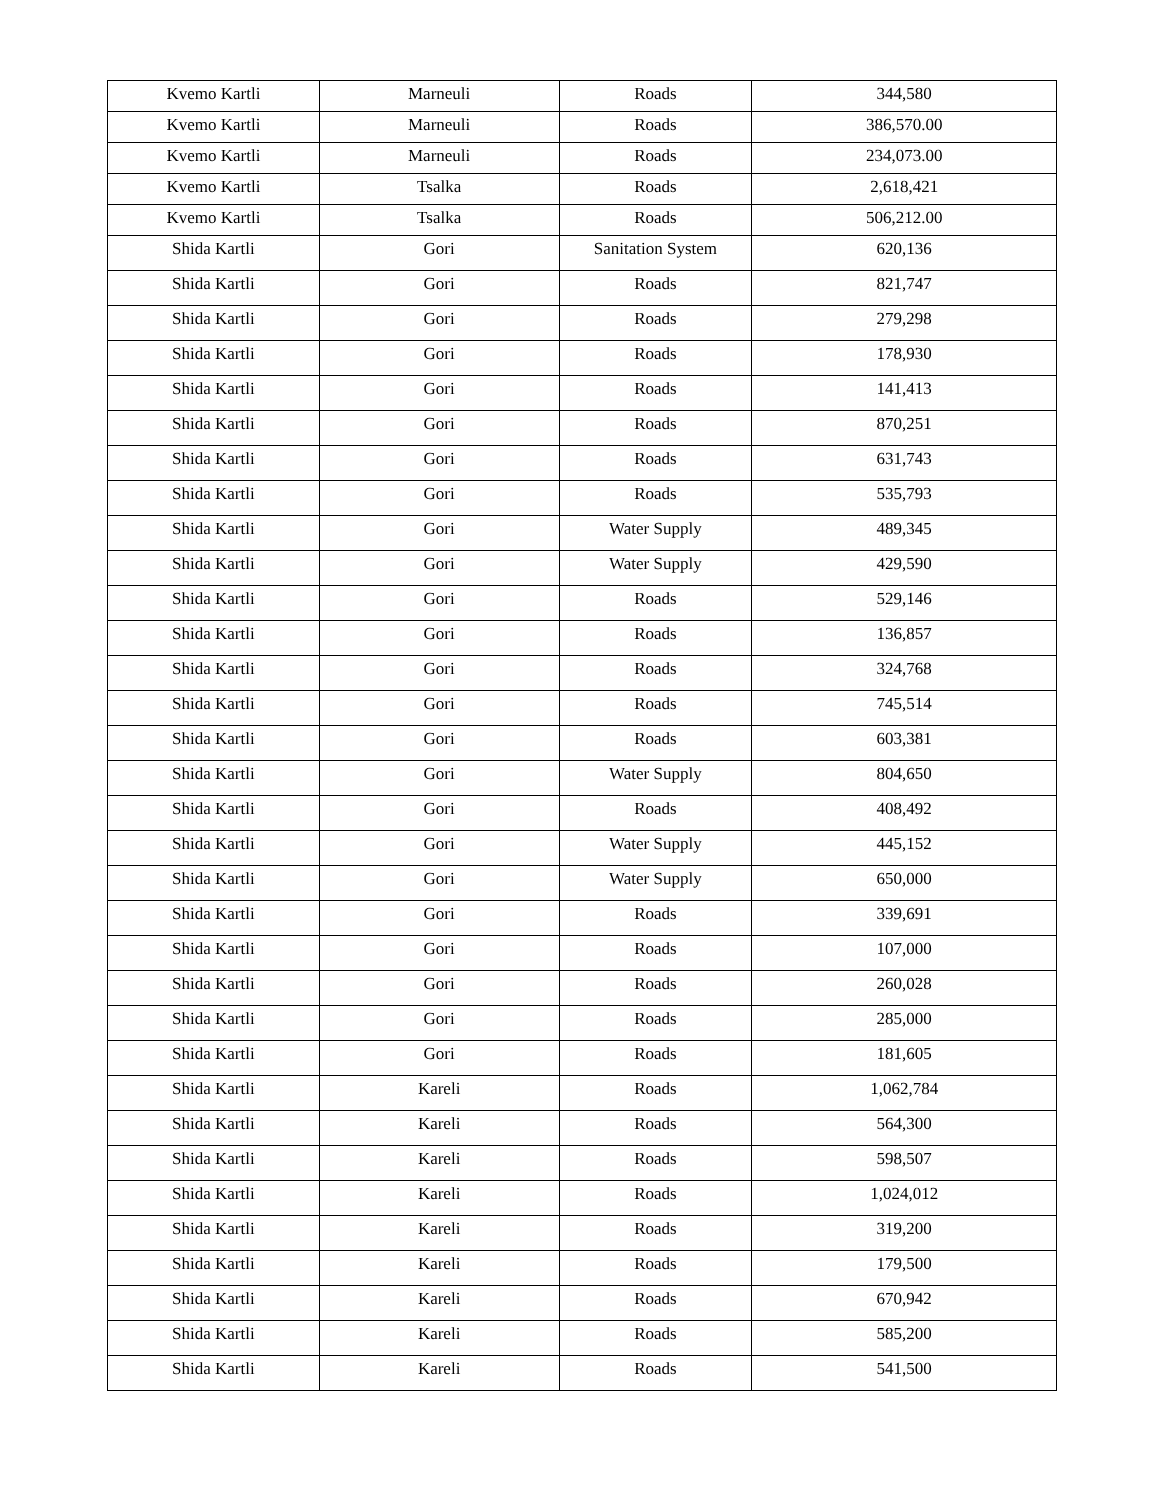| Kvemo Kartli | Marneuli | Roads | 344,580 |
| Kvemo Kartli | Marneuli | Roads | 386,570.00 |
| Kvemo Kartli | Marneuli | Roads | 234,073.00 |
| Kvemo Kartli | Tsalka | Roads | 2,618,421 |
| Kvemo Kartli | Tsalka | Roads | 506,212.00 |
| Shida Kartli | Gori | Sanitation System | 620,136 |
| Shida Kartli | Gori | Roads | 821,747 |
| Shida Kartli | Gori | Roads | 279,298 |
| Shida Kartli | Gori | Roads | 178,930 |
| Shida Kartli | Gori | Roads | 141,413 |
| Shida Kartli | Gori | Roads | 870,251 |
| Shida Kartli | Gori | Roads | 631,743 |
| Shida Kartli | Gori | Roads | 535,793 |
| Shida Kartli | Gori | Water Supply | 489,345 |
| Shida Kartli | Gori | Water Supply | 429,590 |
| Shida Kartli | Gori | Roads | 529,146 |
| Shida Kartli | Gori | Roads | 136,857 |
| Shida Kartli | Gori | Roads | 324,768 |
| Shida Kartli | Gori | Roads | 745,514 |
| Shida Kartli | Gori | Roads | 603,381 |
| Shida Kartli | Gori | Water Supply | 804,650 |
| Shida Kartli | Gori | Roads | 408,492 |
| Shida Kartli | Gori | Water Supply | 445,152 |
| Shida Kartli | Gori | Water Supply | 650,000 |
| Shida Kartli | Gori | Roads | 339,691 |
| Shida Kartli | Gori | Roads | 107,000 |
| Shida Kartli | Gori | Roads | 260,028 |
| Shida Kartli | Gori | Roads | 285,000 |
| Shida Kartli | Gori | Roads | 181,605 |
| Shida Kartli | Kareli | Roads | 1,062,784 |
| Shida Kartli | Kareli | Roads | 564,300 |
| Shida Kartli | Kareli | Roads | 598,507 |
| Shida Kartli | Kareli | Roads | 1,024,012 |
| Shida Kartli | Kareli | Roads | 319,200 |
| Shida Kartli | Kareli | Roads | 179,500 |
| Shida Kartli | Kareli | Roads | 670,942 |
| Shida Kartli | Kareli | Roads | 585,200 |
| Shida Kartli | Kareli | Roads | 541,500 |